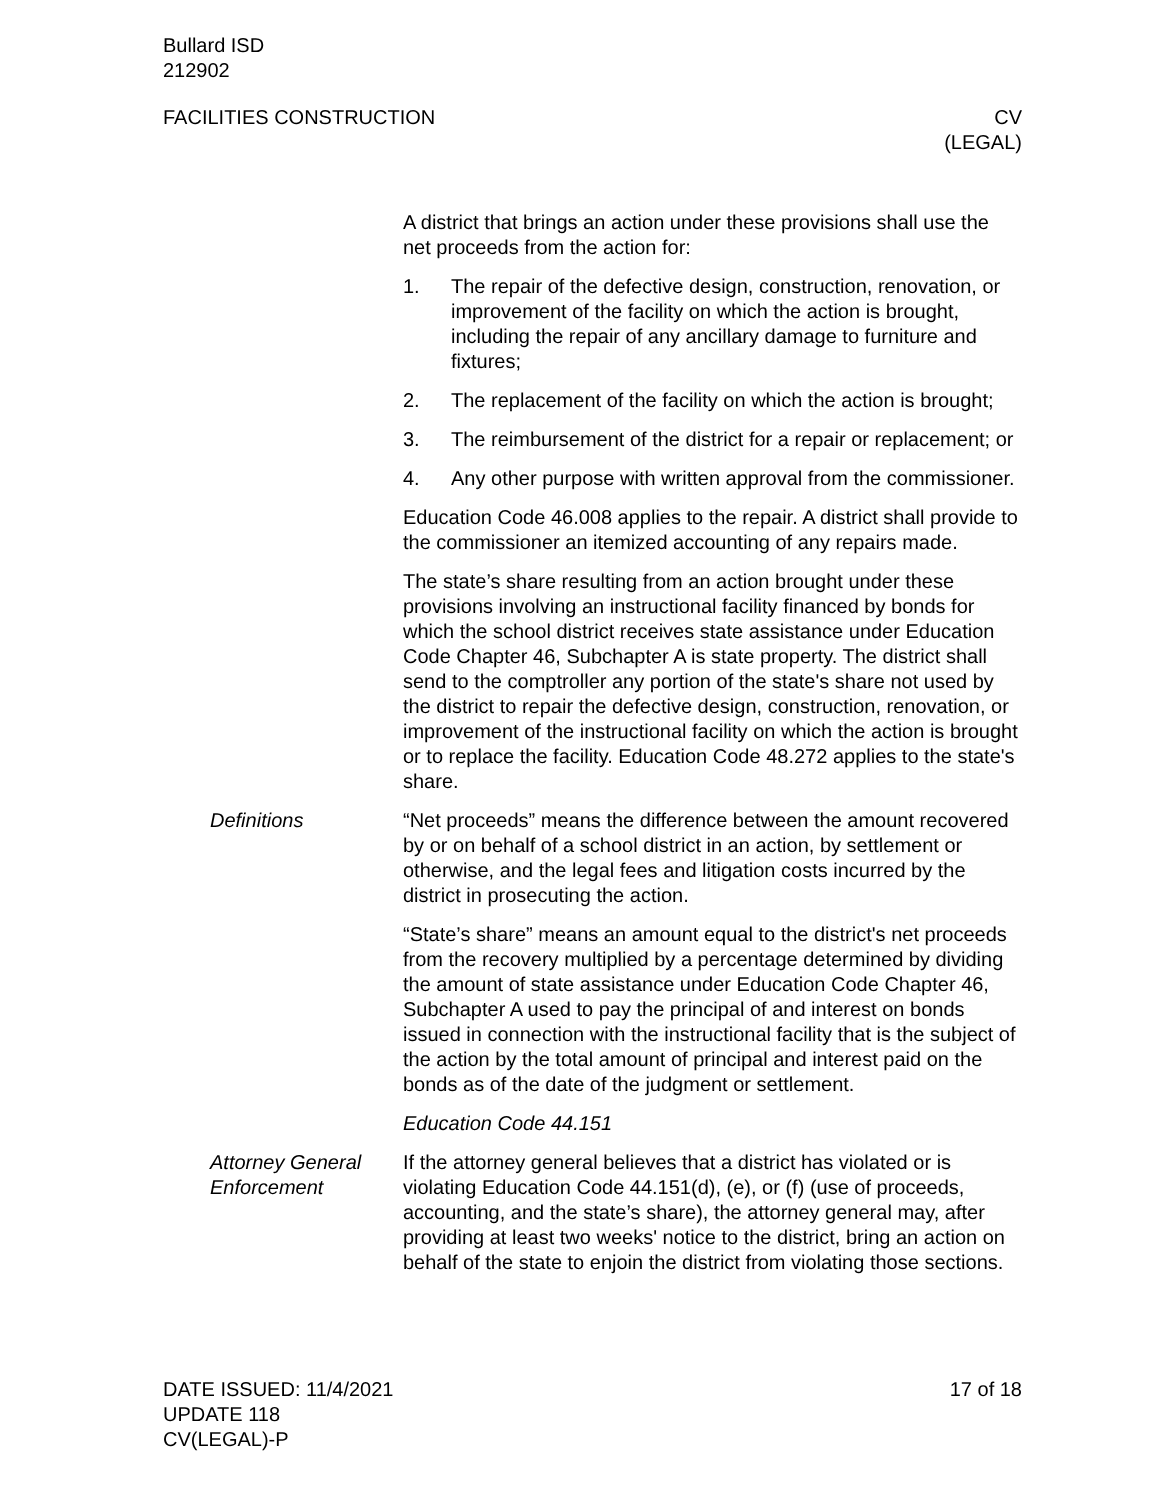Bullard ISD
212902
FACILITIES CONSTRUCTION CV
(LEGAL)
A district that brings an action under these provisions shall use the net proceeds from the action for:
1. The repair of the defective design, construction, renovation, or improvement of the facility on which the action is brought, including the repair of any ancillary damage to furniture and fixtures;
2. The replacement of the facility on which the action is brought;
3. The reimbursement of the district for a repair or replacement; or
4. Any other purpose with written approval from the commissioner.
Education Code 46.008 applies to the repair. A district shall provide to the commissioner an itemized accounting of any repairs made.
The state’s share resulting from an action brought under these provisions involving an instructional facility financed by bonds for which the school district receives state assistance under Education Code Chapter 46, Subchapter A is state property. The district shall send to the comptroller any portion of the state's share not used by the district to repair the defective design, construction, renovation, or improvement of the instructional facility on which the action is brought or to replace the facility. Education Code 48.272 applies to the state's share.
Definitions “Net proceeds” means the difference between the amount recovered by or on behalf of a school district in an action, by settlement or otherwise, and the legal fees and litigation costs incurred by the district in prosecuting the action.
“State’s share” means an amount equal to the district's net proceeds from the recovery multiplied by a percentage determined by dividing the amount of state assistance under Education Code Chapter 46, Subchapter A used to pay the principal of and interest on bonds issued in connection with the instructional facility that is the subject of the action by the total amount of principal and interest paid on the bonds as of the date of the judgment or settlement.
Education Code 44.151
Attorney General Enforcement
If the attorney general believes that a district has violated or is violating Education Code 44.151(d), (e), or (f) (use of proceeds, accounting, and the state’s share), the attorney general may, after providing at least two weeks' notice to the district, bring an action on behalf of the state to enjoin the district from violating those sections.
DATE ISSUED: 11/4/2021
UPDATE 118
CV(LEGAL)-P
17 of 18